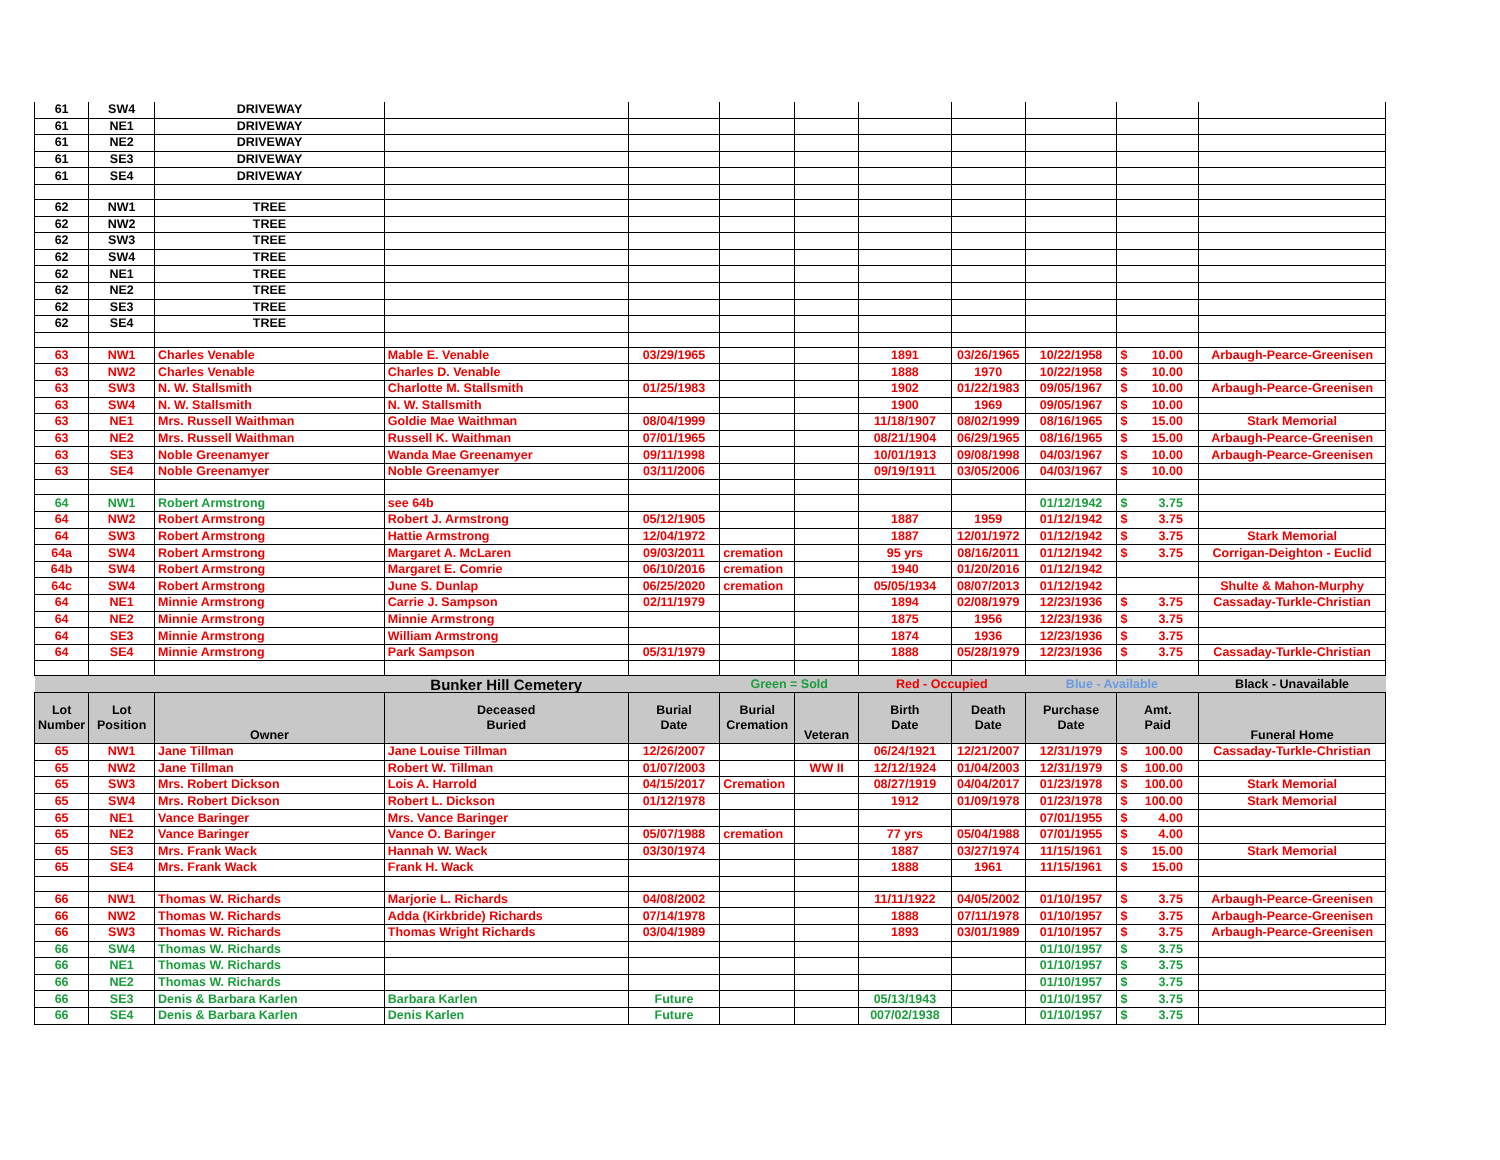| 61 | SW4 | DRIVEWAY | | | | | | | | | |
| 61 | NE1 | DRIVEWAY | | | | | | | | | |
| 61 | NE2 | DRIVEWAY | | | | | | | | | |
| 61 | SE3 | DRIVEWAY | | | | | | | | | |
| 61 | SE4 | DRIVEWAY | | | | | | | | | |
| 62 | NW1 | TREE | | | | | | | | | |
| 62 | NW2 | TREE | | | | | | | | | |
| 62 | SW3 | TREE | | | | | | | | | |
| 62 | SW4 | TREE | | | | | | | | | |
| 62 | NE1 | TREE | | | | | | | | | |
| 62 | NE2 | TREE | | | | | | | | | |
| 62 | SE3 | TREE | | | | | | | | | |
| 62 | SE4 | TREE | | | | | | | | | |
| 63 | NW1 | Charles Venable | Mable E. Venable | 03/29/1965 | | | 1891 | 03/26/1965 | 10/22/1958 | $ 10.00 | Arbaugh-Pearce-Greenisen |
| 63 | NW2 | Charles Venable | Charles D. Venable | | | | 1888 | 1970 | 10/22/1958 | $ 10.00 | |
| 63 | SW3 | N. W. Stallsmith | Charlotte M. Stallsmith | 01/25/1983 | | | 1902 | 01/22/1983 | 09/05/1967 | $ 10.00 | Arbaugh-Pearce-Greenisen |
| 63 | SW4 | N. W. Stallsmith | N. W. Stallsmith | | | | 1900 | 1969 | 09/05/1967 | $ 10.00 | |
| 63 | NE1 | Mrs. Russell Waithman | Goldie Mae Waithman | 08/04/1999 | | | 11/18/1907 | 08/02/1999 | 08/16/1965 | $ 15.00 | Stark Memorial |
| 63 | NE2 | Mrs. Russell Waithman | Russell K. Waithman | 07/01/1965 | | | 08/21/1904 | 06/29/1965 | 08/16/1965 | $ 15.00 | Arbaugh-Pearce-Greenisen |
| 63 | SE3 | Noble Greenamyer | Wanda Mae Greenamyer | 09/11/1998 | | | 10/01/1913 | 09/08/1998 | 04/03/1967 | $ 10.00 | Arbaugh-Pearce-Greenisen |
| 63 | SE4 | Noble Greenamyer | Noble Greenamyer | 03/11/2006 | | | 09/19/1911 | 03/05/2006 | 04/03/1967 | $ 10.00 | |
| 64 | NW1 | Robert Armstrong | see 64b | | | | | | 01/12/1942 | $ 3.75 | |
| 64 | NW2 | Robert Armstrong | Robert J. Armstrong | 05/12/1905 | | | 1887 | 1959 | 01/12/1942 | $ 3.75 | |
| 64 | SW3 | Robert Armstrong | Hattie Armstrong | 12/04/1972 | | | 1887 | 12/01/1972 | 01/12/1942 | $ 3.75 | Stark Memorial |
| 64a | SW4 | Robert Armstrong | Margaret A. McLaren | 09/03/2011 | cremation | | 95 yrs | 08/16/2011 | 01/12/1942 | $ 3.75 | Corrigan-Deighton - Euclid |
| 64b | SW4 | Robert Armstrong | Margaret E. Comrie | 06/10/2016 | cremation | | 1940 | 01/20/2016 | 01/12/1942 | | |
| 64c | SW4 | Robert Armstrong | June S. Dunlap | 06/25/2020 | cremation | | 05/05/1934 | 08/07/2013 | 01/12/1942 | | Shulte & Mahon-Murphy |
| 64 | NE1 | Minnie Armstrong | Carrie J. Sampson | 02/11/1979 | | | 1894 | 02/08/1979 | 12/23/1936 | $ 3.75 | Cassaday-Turkle-Christian |
| 64 | NE2 | Minnie Armstrong | Minnie Armstrong | | | | 1875 | 1956 | 12/23/1936 | $ 3.75 | |
| 64 | SE3 | Minnie Armstrong | William Armstrong | | | | 1874 | 1936 | 12/23/1936 | $ 3.75 | |
| 64 | SE4 | Minnie Armstrong | Park Sampson | 05/31/1979 | | | 1888 | 05/28/1979 | 12/23/1936 | $ 3.75 | Cassaday-Turkle-Christian |
| | | | Bunker Hill Cemetery | | Green = Sold | | Red - Occupied | | Blue - Available | | Black - Unavailable |
| Lot Number | Lot Position | Owner | Deceased Buried | Burial Date | Burial Cremation | Veteran | Birth Date | Death Date | Purchase Date | Amt. Paid | Funeral Home |
| 65 | NW1 | Jane Tillman | Jane Louise Tillman | 12/26/2007 | | | 06/24/1921 | 12/21/2007 | 12/31/1979 | $ 100.00 | Cassaday-Turkle-Christian |
| 65 | NW2 | Jane Tillman | Robert W. Tillman | 01/07/2003 | | WW II | 12/12/1924 | 01/04/2003 | 12/31/1979 | $ 100.00 | |
| 65 | SW3 | Mrs. Robert Dickson | Lois A. Harrold | 04/15/2017 | Cremation | | 08/27/1919 | 04/04/2017 | 01/23/1978 | $ 100.00 | Stark Memorial |
| 65 | SW4 | Mrs. Robert Dickson | Robert L. Dickson | 01/12/1978 | | | 1912 | 01/09/1978 | 01/23/1978 | $ 100.00 | Stark Memorial |
| 65 | NE1 | Vance Baringer | Mrs. Vance Baringer | | | | | | 07/01/1955 | $ 4.00 | |
| 65 | NE2 | Vance Baringer | Vance O. Baringer | 05/07/1988 | cremation | | 77 yrs | 05/04/1988 | 07/01/1955 | $ 4.00 | |
| 65 | SE3 | Mrs. Frank Wack | Hannah W. Wack | 03/30/1974 | | | 1887 | 03/27/1974 | 11/15/1961 | $ 15.00 | Stark Memorial |
| 65 | SE4 | Mrs. Frank Wack | Frank H. Wack | | | | 1888 | 1961 | 11/15/1961 | $ 15.00 | |
| 66 | NW1 | Thomas W. Richards | Marjorie L. Richards | 04/08/2002 | | | 11/11/1922 | 04/05/2002 | 01/10/1957 | $ 3.75 | Arbaugh-Pearce-Greenisen |
| 66 | NW2 | Thomas W. Richards | Adda (Kirkbride) Richards | 07/14/1978 | | | 1888 | 07/11/1978 | 01/10/1957 | $ 3.75 | Arbaugh-Pearce-Greenisen |
| 66 | SW3 | Thomas W. Richards | Thomas Wright Richards | 03/04/1989 | | | 1893 | 03/01/1989 | 01/10/1957 | $ 3.75 | Arbaugh-Pearce-Greenisen |
| 66 | SW4 | Thomas W. Richards | | | | | | | 01/10/1957 | $ 3.75 | |
| 66 | NE1 | Thomas W. Richards | | | | | | | 01/10/1957 | $ 3.75 | |
| 66 | NE2 | Thomas W. Richards | | | | | | | 01/10/1957 | $ 3.75 | |
| 66 | SE3 | Denis & Barbara Karlen | Barbara Karlen | Future | | | 05/13/1943 | | 01/10/1957 | $ 3.75 | |
| 66 | SE4 | Denis & Barbara Karlen | Denis Karlen | Future | | | 007/02/1938 | | 01/10/1957 | $ 3.75 | |